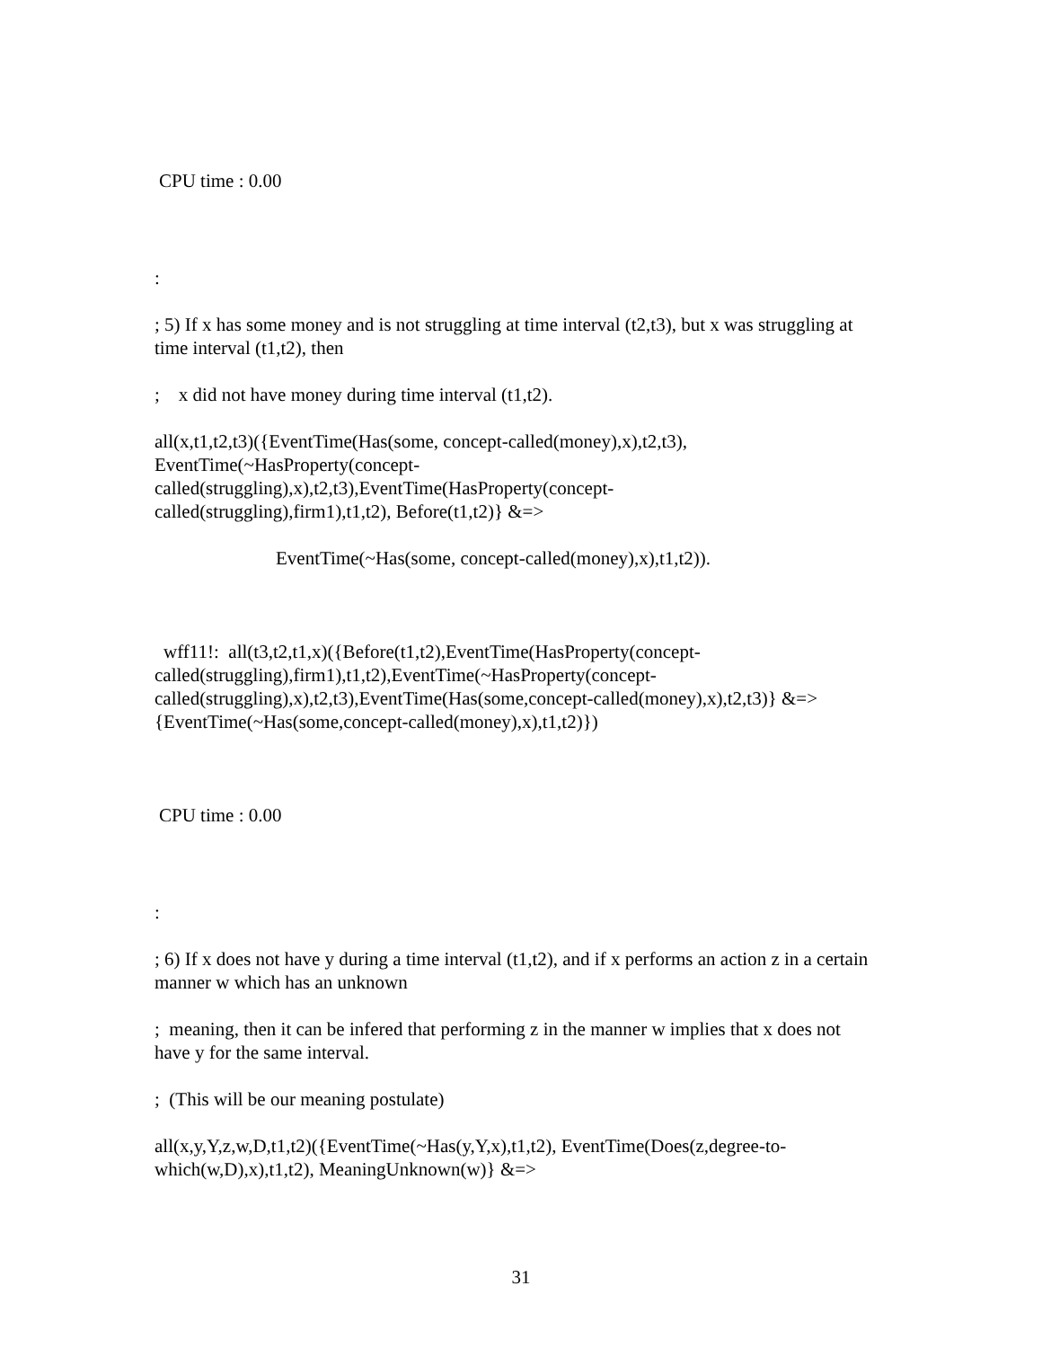CPU time : 0.00
:
; 5) If x has some money and is not struggling at time interval (t2,t3), but x was struggling at time interval (t1,t2), then
; x did not have money during time interval (t1,t2).
all(x,t1,t2,t3)({EventTime(Has(some, concept-called(money),x),t2,t3),
EventTime(~HasProperty(concept-
called(struggling),x),t2,t3),EventTime(HasProperty(concept-
called(struggling),firm1),t1,t2), Before(t1,t2)} &=>
EventTime(~Has(some, concept-called(money),x),t1,t2)).
wff11!: all(t3,t2,t1,x)({Before(t1,t2),EventTime(HasProperty(concept-
called(struggling),firm1),t1,t2),EventTime(~HasProperty(concept-
called(struggling),x),t2,t3),EventTime(Has(some,concept-called(money),x),t2,t3)} &=>
{EventTime(~Has(some,concept-called(money),x),t1,t2)})
CPU time : 0.00
:
; 6) If x does not have y during a time interval (t1,t2), and if x performs an action z in a certain manner w which has an unknown
; meaning, then it can be infered that performing z in the manner w implies that x does not have y for the same interval.
; (This will be our meaning postulate)
all(x,y,Y,z,w,D,t1,t2)({EventTime(~Has(y,Y,x),t1,t2), EventTime(Does(z,degree-to-which(w,D),x),t1,t2), MeaningUnknown(w)} &=>
31